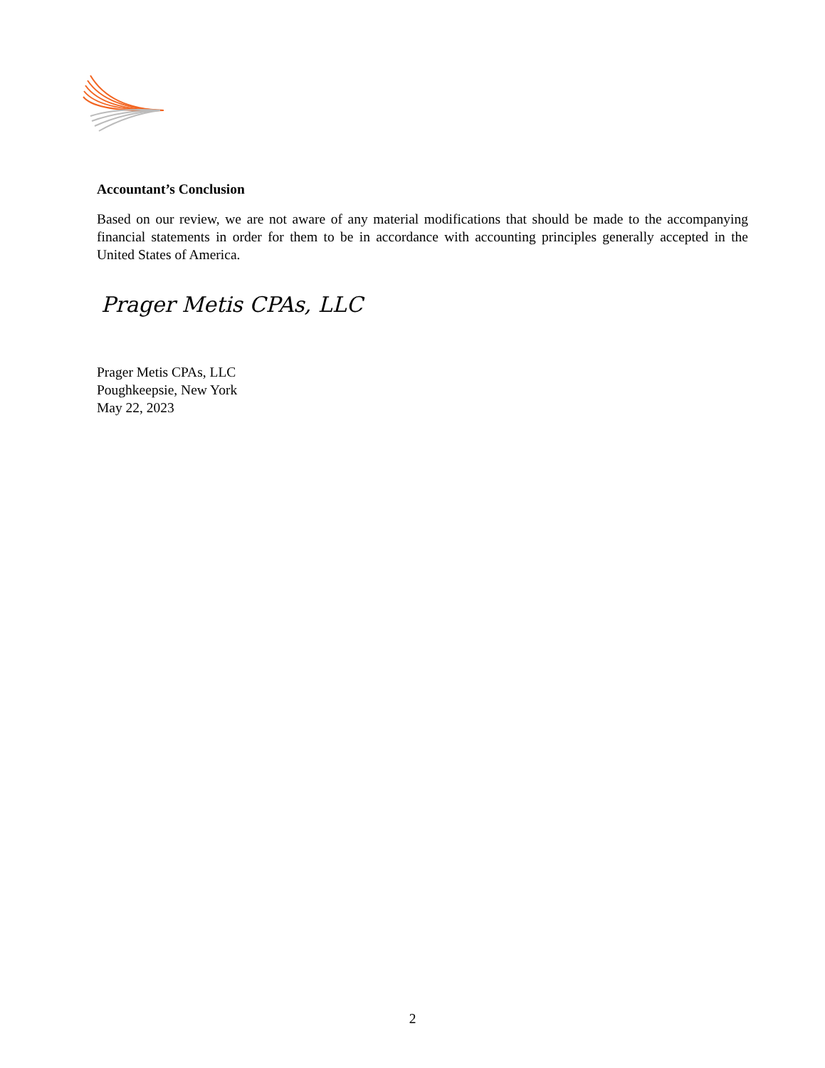Accountant’s Conclusion
Based on our review, we are not aware of any material modifications that should be made to the accompanying financial statements in order for them to be in accordance with accounting principles generally accepted in the United States of America.
Prager Metis CPAs, LLC
Prager Metis CPAs, LLC
Poughkeepsie, New York
May 22, 2023
2